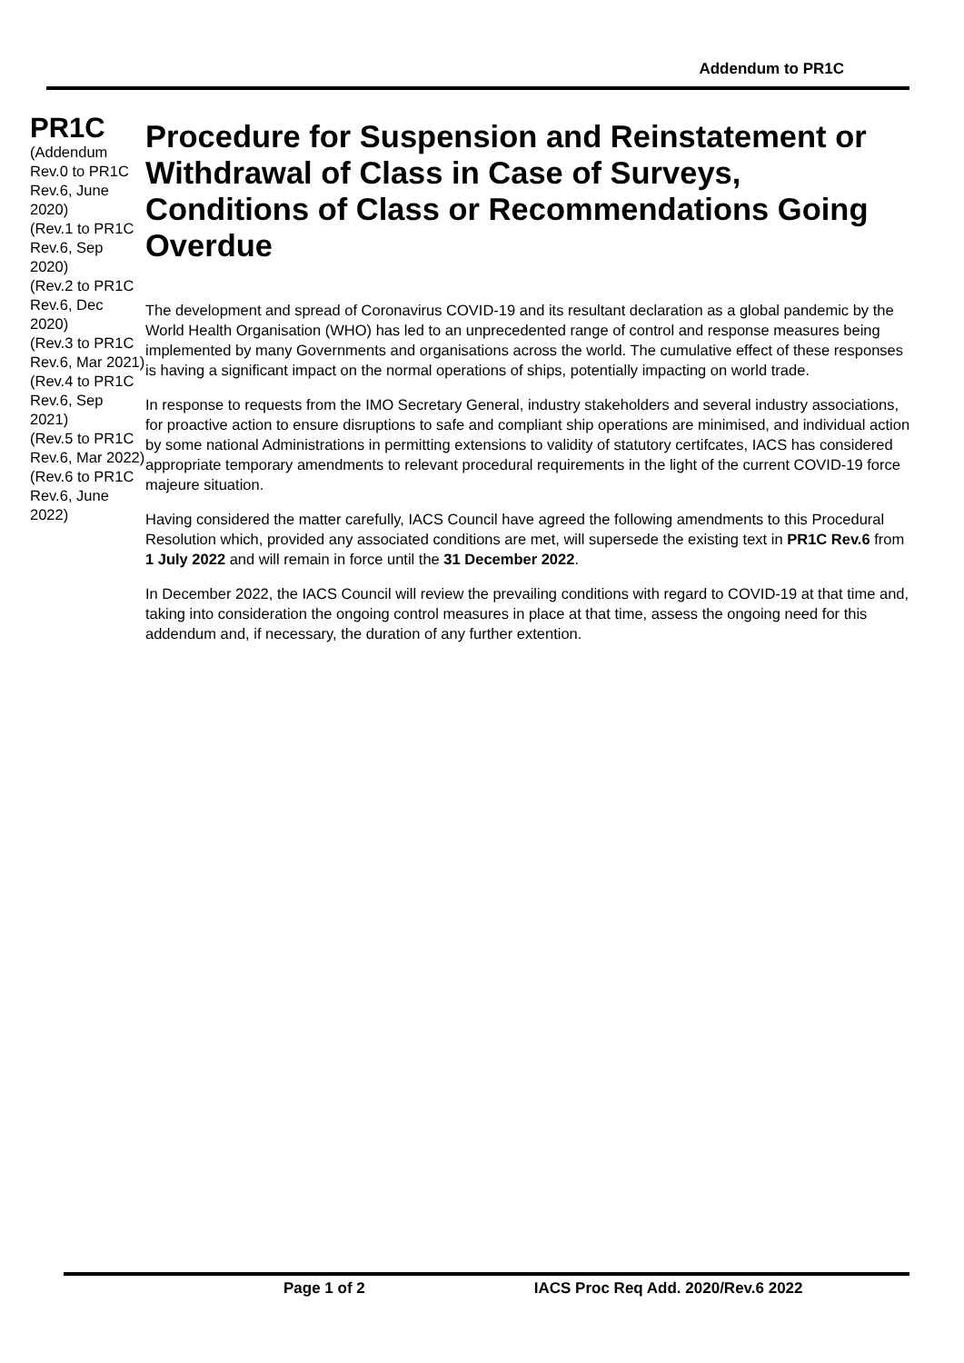Addendum to PR1C
PR1C
(Addendum Rev.0 to PR1C Rev.6, June 2020)
(Rev.1 to PR1C Rev.6, Sep 2020)
(Rev.2 to PR1C Rev.6, Dec 2020)
(Rev.3 to PR1C Rev.6, Mar 2021)
(Rev.4 to PR1C Rev.6, Sep 2021)
(Rev.5 to PR1C Rev.6, Mar 2022)
(Rev.6 to PR1C Rev.6, June 2022)
Procedure for Suspension and Reinstatement or Withdrawal of Class in Case of Surveys, Conditions of Class or Recommendations Going Overdue
The development and spread of Coronavirus COVID-19 and its resultant declaration as a global pandemic by the World Health Organisation (WHO) has led to an unprecedented range of control and response measures being implemented by many Governments and organisations across the world. The cumulative effect of these responses is having a significant impact on the normal operations of ships, potentially impacting on world trade.
In response to requests from the IMO Secretary General, industry stakeholders and several industry associations, for proactive action to ensure disruptions to safe and compliant ship operations are minimised, and individual action by some national Administrations in permitting extensions to validity of statutory certifcates, IACS has considered appropriate temporary amendments to relevant procedural requirements in the light of the current COVID-19 force majeure situation.
Having considered the matter carefully, IACS Council have agreed the following amendments to this Procedural Resolution which, provided any associated conditions are met, will supersede the existing text in PR1C Rev.6 from 1 July 2022 and will remain in force until the 31 December 2022.
In December 2022, the IACS Council will review the prevailing conditions with regard to COVID-19 at that time and, taking into consideration the ongoing control measures in place at that time, assess the ongoing need for this addendum and, if necessary, the duration of any further extention.
Page 1 of 2 IACS Proc Req Add. 2020/Rev.6 2022